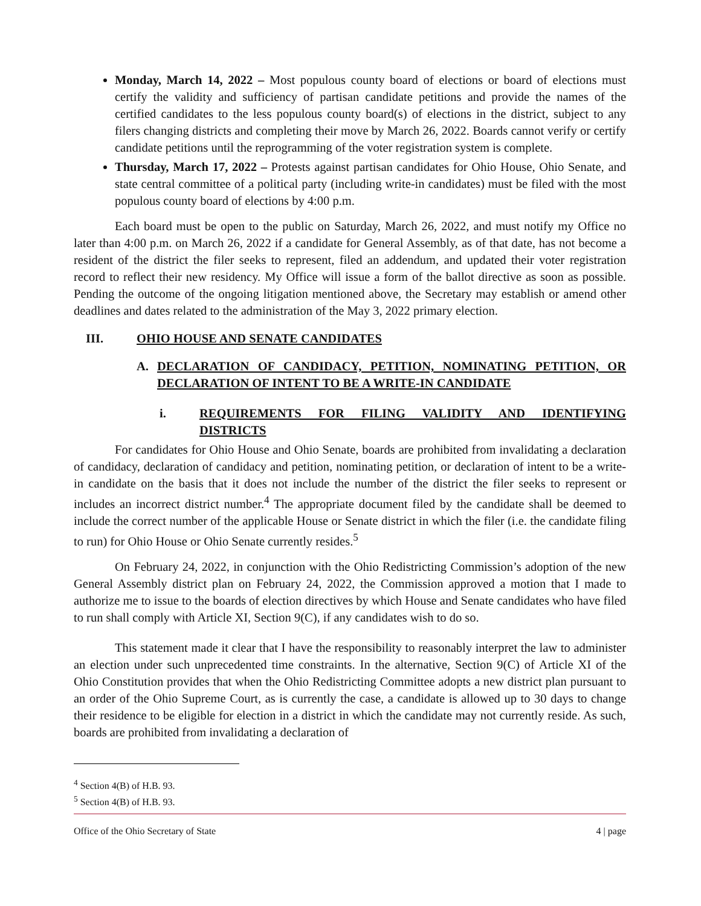Monday, March 14, 2022 – Most populous county board of elections or board of elections must certify the validity and sufficiency of partisan candidate petitions and provide the names of the certified candidates to the less populous county board(s) of elections in the district, subject to any filers changing districts and completing their move by March 26, 2022. Boards cannot verify or certify candidate petitions until the reprogramming of the voter registration system is complete.
Thursday, March 17, 2022 – Protests against partisan candidates for Ohio House, Ohio Senate, and state central committee of a political party (including write-in candidates) must be filed with the most populous county board of elections by 4:00 p.m.
Each board must be open to the public on Saturday, March 26, 2022, and must notify my Office no later than 4:00 p.m. on March 26, 2022 if a candidate for General Assembly, as of that date, has not become a resident of the district the filer seeks to represent, filed an addendum, and updated their voter registration record to reflect their new residency. My Office will issue a form of the ballot directive as soon as possible. Pending the outcome of the ongoing litigation mentioned above, the Secretary may establish or amend other deadlines and dates related to the administration of the May 3, 2022 primary election.
III. OHIO HOUSE AND SENATE CANDIDATES
A. DECLARATION OF CANDIDACY, PETITION, NOMINATING PETITION, OR DECLARATION OF INTENT TO BE A WRITE-IN CANDIDATE
i. REQUIREMENTS FOR FILING VALIDITY AND IDENTIFYING DISTRICTS
For candidates for Ohio House and Ohio Senate, boards are prohibited from invalidating a declaration of candidacy, declaration of candidacy and petition, nominating petition, or declaration of intent to be a write-in candidate on the basis that it does not include the number of the district the filer seeks to represent or includes an incorrect district number.<sup>4</sup> The appropriate document filed by the candidate shall be deemed to include the correct number of the applicable House or Senate district in which the filer (i.e. the candidate filing to run) for Ohio House or Ohio Senate currently resides.<sup>5</sup>
On February 24, 2022, in conjunction with the Ohio Redistricting Commission’s adoption of the new General Assembly district plan on February 24, 2022, the Commission approved a motion that I made to authorize me to issue to the boards of election directives by which House and Senate candidates who have filed to run shall comply with Article XI, Section 9(C), if any candidates wish to do so.
This statement made it clear that I have the responsibility to reasonably interpret the law to administer an election under such unprecedented time constraints. In the alternative, Section 9(C) of Article XI of the Ohio Constitution provides that when the Ohio Redistricting Committee adopts a new district plan pursuant to an order of the Ohio Supreme Court, as is currently the case, a candidate is allowed up to 30 days to change their residence to be eligible for election in a district in which the candidate may not currently reside. As such, boards are prohibited from invalidating a declaration of
<sup>4</sup> Section 4(B) of H.B. 93.
<sup>5</sup> Section 4(B) of H.B. 93.
Office of the Ohio Secretary of State 4 | page